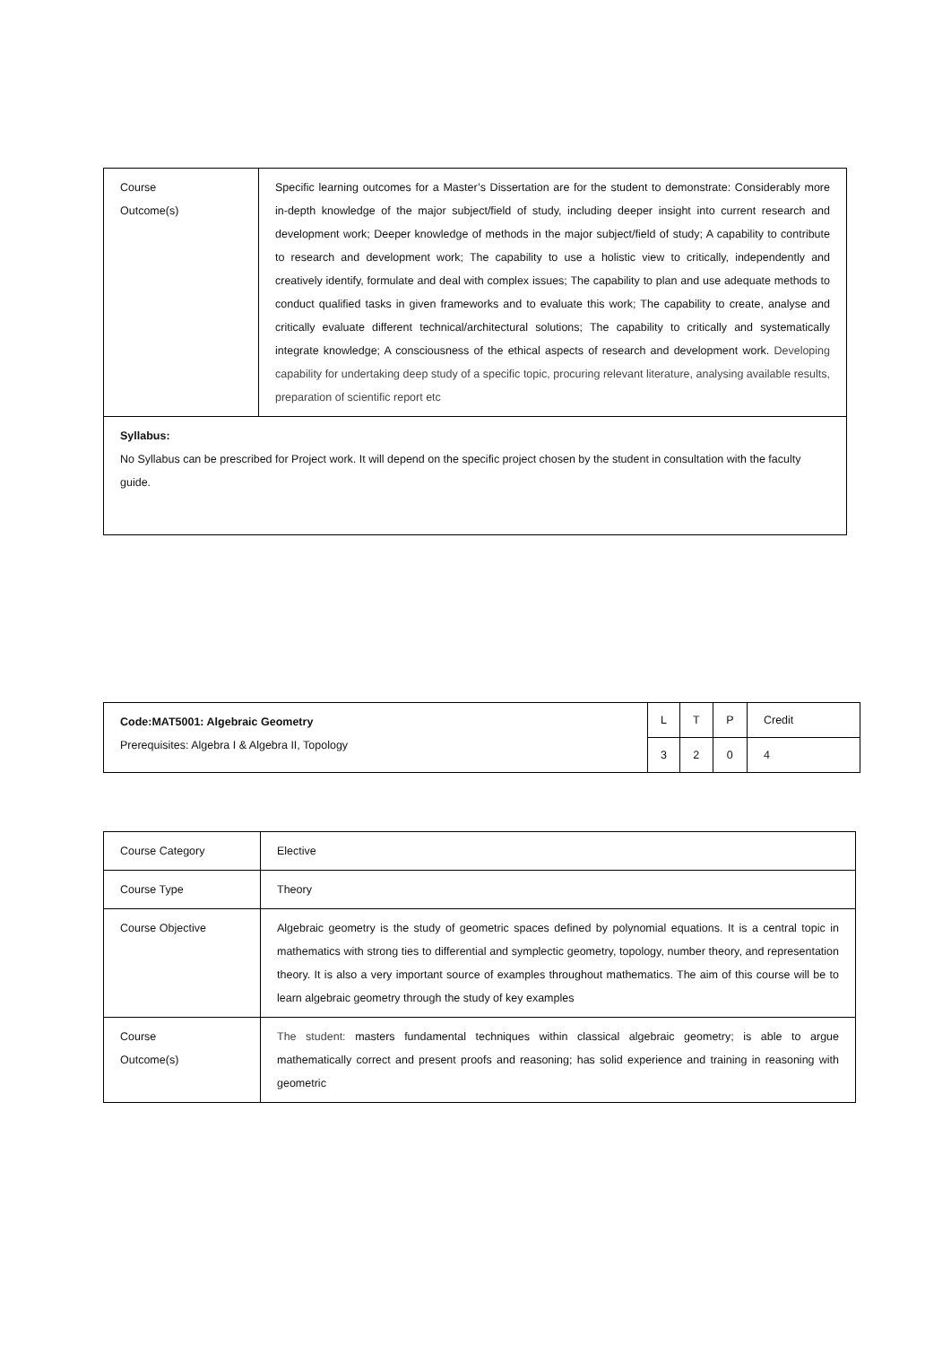| Course Outcome(s) | Specific learning outcomes for a Master’s Dissertation are for the student to demonstrate: Considerably more in-depth knowledge of the major subject/field of study, including deeper insight into current research and development work; Deeper knowledge of methods in the major subject/field of study; A capability to contribute to research and development work; The capability to use a holistic view to critically, independently and creatively identify, formulate and deal with complex issues; The capability to plan and use adequate methods to conduct qualified tasks in given frameworks and to evaluate this work; The capability to create, analyse and critically evaluate different technical/architectural solutions; The capability to critically and systematically integrate knowledge; A consciousness of the ethical aspects of research and development work. Developing capability for undertaking deep study of a specific topic, procuring relevant literature, analysing available results, preparation of scientific report etc |
| Syllabus: No Syllabus can be prescribed for Project work. It will depend on the specific project chosen by the student in consultation with the faculty guide. | |
| Code:MAT5001: Algebraic Geometry Prerequisites: Algebra I & Algebra II, Topology | L | T | P | Credit |
| | 3 | 2 | 0 | 4 |
| Course Category | Elective |
| Course Type | Theory |
| Course Objective | Algebraic geometry is the study of geometric spaces defined by polynomial equations. It is a central topic in mathematics with strong ties to differential and symplectic geometry, topology, number theory, and representation theory. It is also a very important source of examples throughout mathematics. The aim of this course will be to learn algebraic geometry through the study of key examples |
| Course Outcome(s) | The student: masters fundamental techniques within classical algebraic geometry; is able to argue mathematically correct and present proofs and reasoning; has solid experience and training in reasoning with geometric |